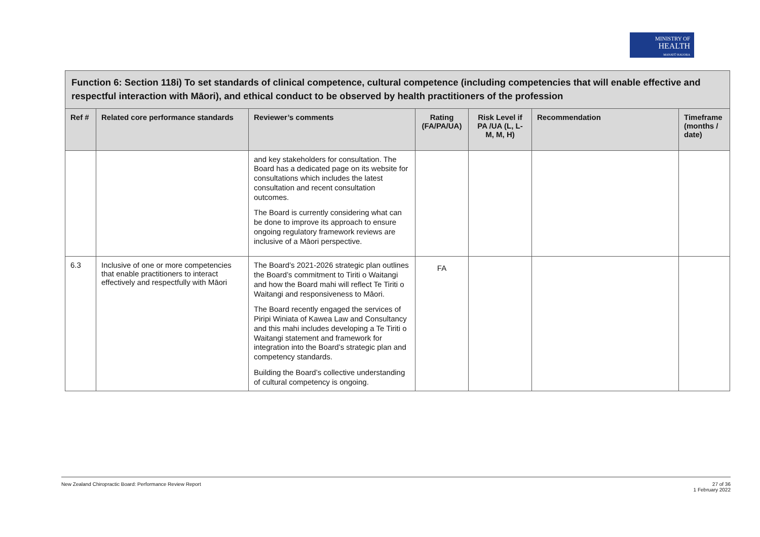MINISTRY OF
HEALTH
MANATŪ HAUORA
| Function 6: Section 118i) To set standards of clinical competence, cultural competence (including competencies that will enable effective and respectful interaction with Māori), and ethical conduct to be observed by health practitioners of the profession | | | | | | |
| Ref # | Related core performance standards | Reviewer’s comments | Rating (FA/PA/UA) | Risk Level if PA /UA (L, L-M, M, H) | Recommendation | Timeframe (months / date) |
| | | and key stakeholders for consultation. The Board has a dedicated page on its website for consultations which includes the latest consultation and recent consultation outcomes. The Board is currently considering what can be done to improve its approach to ensure ongoing regulatory framework reviews are inclusive of a Māori perspective. | | | | |
| 6.3 | Inclusive of one or more competencies that enable practitioners to interact effectively and respectfully with Māori | The Board’s 2021-2026 strategic plan outlines the Board’s commitment to Tiriti o Waitangi and how the Board mahi will reflect Te Tiriti o Waitangi and responsiveness to Māori. The Board recently engaged the services of Piripi Winiata of Kawea Law and Consultancy and this mahi includes developing a Te Tiriti o Waitangi statement and framework for integration into the Board’s strategic plan and competency standards. Building the Board’s collective understanding of cultural competency is ongoing. | FA | | | |
New Zealand Chiropractic Board: Performance Review Report 27 of 36
1 February 2022